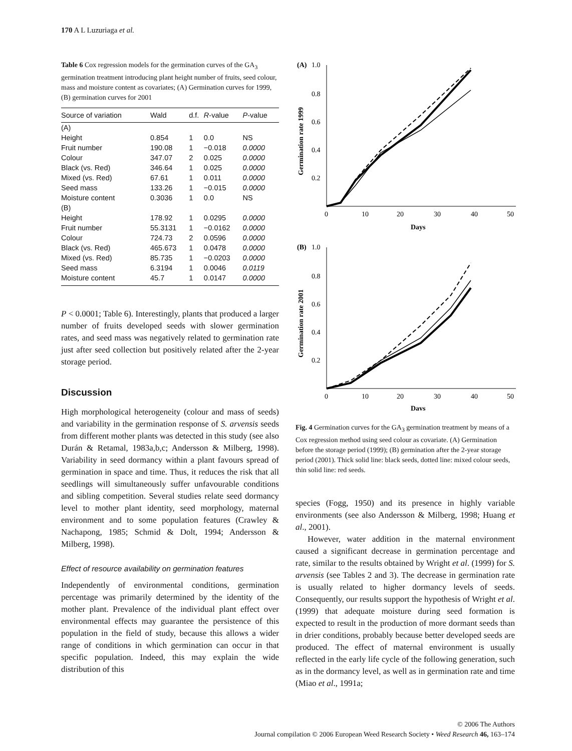170 A L Luzuriaga et al.
Table 6 Cox regression models for the germination curves of the GA<sub>3</sub> germination treatment introducing plant height number of fruits, seed colour, mass and moisture content as covariates; (A) Germination curves for 1999, (B) germination curves for 2001
| Source of variation | Wald | d.f. | R -value | P -value |
| --- | --- | --- | --- | --- |
| (A) | | | | |
| Height | 0.854 | 1 | 0.0 | NS |
| Fruit number | 190.08 | 1 | −0.018 | 0.0000 |
| Colour | 347.07 | 2 | 0.025 | 0.0000 |
| Black (vs. Red) | 346.64 | 1 | 0.025 | 0.0000 |
| Mixed (vs. Red) | 67.61 | 1 | 0.011 | 0.0000 |
| Seed mass | 133.26 | 1 | −0.015 | 0.0000 |
| Moisture content | 0.3036 | 1 | 0.0 | NS |
| (B) | | | | |
| Height | 178.92 | 1 | 0.0295 | 0.0000 |
| Fruit number | 55.3131 | 1 | −0.0162 | 0.0000 |
| Colour | 724.73 | 2 | 0.0596 | 0.0000 |
| Black (vs. Red) | 465.673 | 1 | 0.0478 | 0.0000 |
| Mixed (vs. Red) | 85.735 | 1 | −0.0203 | 0.0000 |
| Seed mass | 6.3194 | 1 | 0.0046 | 0.0119 |
| Moisture content | 45.7 | 1 | 0.0147 | 0.0000 |
P < 0.0001; Table 6). Interestingly, plants that produced a larger number of fruits developed seeds with slower germination rates, and seed mass was negatively related to germination rate just after seed collection but positively related after the 2-year storage period.
Discussion
High morphological heterogeneity (colour and mass of seeds) and variability in the germination response of S. arvensis seeds from different mother plants was detected in this study (see also Durán & Retamal, 1983a,b,c; Andersson & Milberg, 1998). Variability in seed dormancy within a plant favours spread of germination in space and time. Thus, it reduces the risk that all seedlings will simultaneously suffer unfavourable conditions and sibling competition. Several studies relate seed dormancy level to mother plant identity, seed morphology, maternal environment and to some population features (Crawley & Nachapong, 1985; Schmid & Dolt, 1994; Andersson & Milberg, 1998).
Effect of resource availability on germination features
Independently of environmental conditions, germination percentage was primarily determined by the identity of the mother plant. Prevalence of the individual plant effect over environmental effects may guarantee the persistence of this population in the field of study, because this allows a wider range of conditions in which germination can occur in that specific population. Indeed, this may explain the wide distribution of this
(A)
1.0
0.8
0.6
0.4
0.2
0
10
20
30
40
50
Days
Germination rate 1999
(B)
1.0
0.8
0.6
0.4
0.2
0
10
20
30
40
50
Days
Germination rate 2001
Fig. 4 Germination curves for the GA<sub>3</sub> germination treatment by means of a Cox regression method using seed colour as covariate. (A) Germination before the storage period (1999); (B) germination after the 2-year storage period (2001). Thick solid line: black seeds, dotted line: mixed colour seeds, thin solid line: red seeds.
species (Fogg, 1950) and its presence in highly variable environments (see also Andersson & Milberg, 1998; Huang et al., 2001).
However, water addition in the maternal environment caused a significant decrease in germination percentage and rate, similar to the results obtained by Wright et al. (1999) for S. arvensis (see Tables 2 and 3). The decrease in germination rate is usually related to higher dormancy levels of seeds. Consequently, our results support the hypothesis of Wright et al. (1999) that adequate moisture during seed formation is expected to result in the production of more dormant seeds than in drier conditions, probably because better developed seeds are produced. The effect of maternal environment is usually reflected in the early life cycle of the following generation, such as in the dormancy level, as well as in germination rate and time (Miao et al., 1991a;
© 2006 The Authors
Journal compilation © 2006 European Weed Research Society • Weed Research 46, 163–174